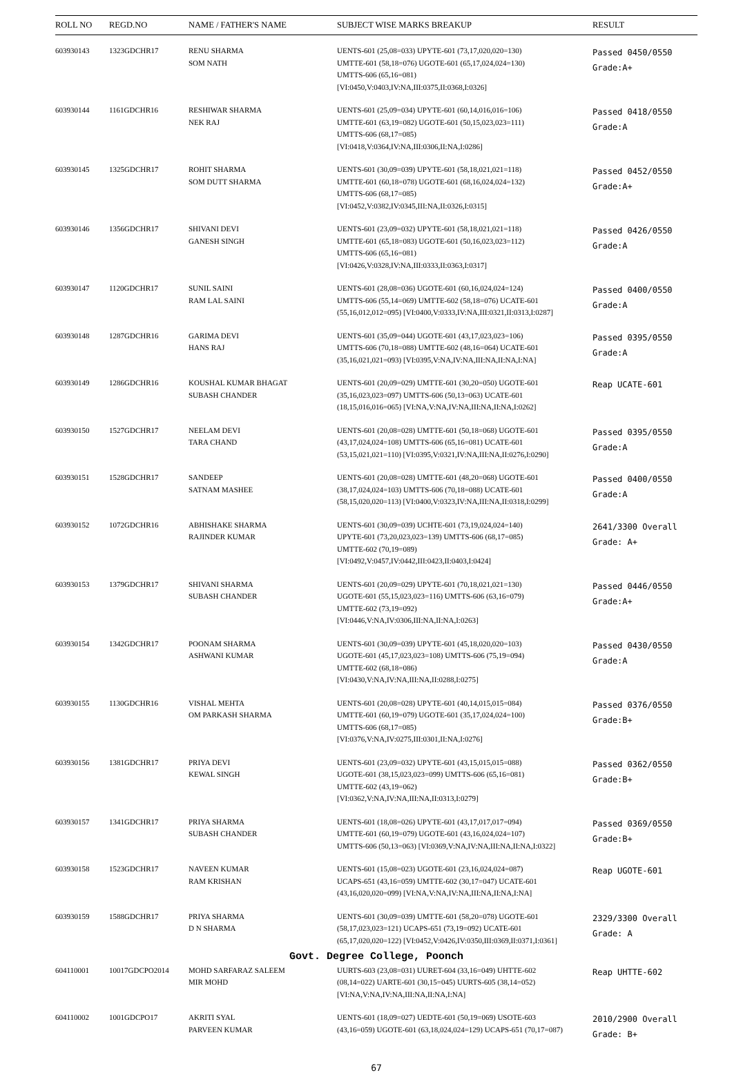| ROLL NO | REGD.NO | NAME / FATHER'S NAME | SUBJECT WISE MARKS BREAKUP | RESULT |
| --- | --- | --- | --- | --- |
| 603930143 | 1323GDCHR17 | RENU SHARMA SOM NATH | UENTS-601 (25,08=033) UPYTE-601 (73,17,020,020=130) UMTTE-601 (58,18=076) UGOTE-601 (65,17,024,024=130) UMTTS-606 (65,16=081) [VI:0450,V:0403,IV:NA,III:0375,II:0368,I:0326] | Passed 0450/0550 Grade:A+ |
| 603930144 | 1161GDCHR16 | RESHIWAR SHARMA NEK RAJ | UENTS-601 (25,09=034) UPYTE-601 (60,14,016,016=106) UMTTE-601 (63,19=082) UGOTE-601 (50,15,023,023=111) UMTTS-606 (68,17=085) [VI:0418,V:0364,IV:NA,III:0306,II:NA,I:0286] | Passed 0418/0550 Grade:A |
| 603930145 | 1325GDCHR17 | ROHIT SHARMA SOM DUTT SHARMA | UENTS-601 (30,09=039) UPYTE-601 (58,18,021,021=118) UMTTE-601 (60,18=078) UGOTE-601 (68,16,024,024=132) UMTTS-606 (68,17=085) [VI:0452,V:0382,IV:0345,III:NA,II:0326,I:0315] | Passed 0452/0550 Grade:A+ |
| 603930146 | 1356GDCHR17 | SHIVANI DEVI GANESH SINGH | UENTS-601 (23,09=032) UPYTE-601 (58,18,021,021=118) UMTTE-601 (65,18=083) UGOTE-601 (50,16,023,023=112) UMTTS-606 (65,16=081) [VI:0426,V:0328,IV:NA,III:0333,II:0363,I:0317] | Passed 0426/0550 Grade:A |
| 603930147 | 1120GDCHR17 | SUNIL SAINI RAM LAL SAINI | UENTS-601 (28,08=036) UGOTE-601 (60,16,024,024=124) UMTTS-606 (55,14=069) UMTTE-602 (58,18=076) UCATE-601 (55,16,012,012=095) [VI:0400,V:0333,IV:NA,III:0321,II:0313,I:0287] | Passed 0400/0550 Grade:A |
| 603930148 | 1287GDCHR16 | GARIMA DEVI HANS RAJ | UENTS-601 (35,09=044) UGOTE-601 (43,17,023,023=106) UMTTS-606 (70,18=088) UMTTE-602 (48,16=064) UCATE-601 (35,16,021,021=093) [VI:0395,V:NA,IV:NA,III:NA,II:NA,I:NA] | Passed 0395/0550 Grade:A |
| 603930149 | 1286GDCHR16 | KOUSHAL KUMAR BHAGAT SUBASH CHANDER | UENTS-601 (20,09=029) UMTTE-601 (30,20=050) UGOTE-601 (35,16,023,023=097) UMTTS-606 (50,13=063) UCATE-601 (18,15,016,016=065) [VI:NA,V:NA,IV:NA,III:NA,II:NA,I:0262] | Reap UCATE-601 |
| 603930150 | 1527GDCHR17 | NEELAM DEVI TARA CHAND | UENTS-601 (20,08=028) UMTTE-601 (50,18=068) UGOTE-601 (43,17,024,024=108) UMTTS-606 (65,16=081) UCATE-601 (53,15,021,021=110) [VI:0395,V:0321,IV:NA,III:NA,II:0276,I:0290] | Passed 0395/0550 Grade:A |
| 603930151 | 1528GDCHR17 | SANDEEP SATNAM MASHEE | UENTS-601 (20,08=028) UMTTE-601 (48,20=068) UGOTE-601 (38,17,024,024=103) UMTTS-606 (70,18=088) UCATE-601 (58,15,020,020=113) [VI:0400,V:0323,IV:NA,III:NA,II:0318,I:0299] | Passed 0400/0550 Grade:A |
| 603930152 | 1072GDCHR16 | ABHISHAKE SHARMA RAJINDER KUMAR | UENTS-601 (30,09=039) UCHTE-601 (73,19,024,024=140) UPYTE-601 (73,20,023,023=139) UMTTS-606 (68,17=085) UMTTE-602 (70,19=089) [VI:0492,V:0457,IV:0442,III:0423,II:0403,I:0424] | 2641/3300 Overall Grade: A+ |
| 603930153 | 1379GDCHR17 | SHIVANI SHARMA SUBASH CHANDER | UENTS-601 (20,09=029) UPYTE-601 (70,18,021,021=130) UGOTE-601 (55,15,023,023=116) UMTTS-606 (63,16=079) UMTTE-602 (73,19=092) [VI:0446,V:NA,IV:0306,III:NA,II:NA,I:0263] | Passed 0446/0550 Grade:A+ |
| 603930154 | 1342GDCHR17 | POONAM SHARMA ASHWANI KUMAR | UENTS-601 (30,09=039) UPYTE-601 (45,18,020,020=103) UGOTE-601 (45,17,023,023=108) UMTTS-606 (75,19=094) UMTTE-602 (68,18=086) [VI:0430,V:NA,IV:NA,III:NA,II:0288,I:0275] | Passed 0430/0550 Grade:A |
| 603930155 | 1130GDCHR16 | VISHAL MEHTA OM PARKASH SHARMA | UENTS-601 (20,08=028) UPYTE-601 (40,14,015,015=084) UMTTE-601 (60,19=079) UGOTE-601 (35,17,024,024=100) UMTTS-606 (68,17=085) [VI:0376,V:NA,IV:0275,III:0301,II:NA,I:0276] | Passed 0376/0550 Grade:B+ |
| 603930156 | 1381GDCHR17 | PRIYA DEVI KEWAL SINGH | UENTS-601 (23,09=032) UPYTE-601 (43,15,015,015=088) UGOTE-601 (38,15,023,023=099) UMTTS-606 (65,16=081) UMTTE-602 (43,19=062) [VI:0362,V:NA,IV:NA,III:NA,II:0313,I:0279] | Passed 0362/0550 Grade:B+ |
| 603930157 | 1341GDCHR17 | PRIYA SHARMA SUBASH CHANDER | UENTS-601 (18,08=026) UPYTE-601 (43,17,017,017=094) UMTTE-601 (60,19=079) UGOTE-601 (43,16,024,024=107) UMTTS-606 (50,13=063) [VI:0369,V:NA,IV:NA,III:NA,II:NA,I:0322] | Passed 0369/0550 Grade:B+ |
| 603930158 | 1523GDCHR17 | NAVEEN KUMAR RAM KRISHAN | UENTS-601 (15,08=023) UGOTE-601 (23,16,024,024=087) UCAPS-651 (43,16=059) UMTTE-602 (30,17=047) UCATE-601 (43,16,020,020=099) [VI:NA,V:NA,IV:NA,III:NA,II:NA,I:NA] | Reap UGOTE-601 |
| 603930159 | 1588GDCHR17 | PRIYA SHARMA D N SHARMA | UENTS-601 (30,09=039) UMTTE-601 (58,20=078) UGOTE-601 (58,17,023,023=121) UCAPS-651 (73,19=092) UCATE-601 (65,17,020,020=122) [VI:0452,V:0426,IV:0350,III:0369,II:0371,I:0361] | 2329/3300 Overall Grade: A |
| Govt. Degree College, Poonch | | | | |
| 604110001 | 10017GDCPO2014 | MOHD SARFARAZ SALEEM MIR MOHD | UURTS-603 (23,08=031) UURET-604 (33,16=049) UHTTE-602 (08,14=022) UARTE-601 (30,15=045) UURTS-605 (38,14=052) [VI:NA,V:NA,IV:NA,III:NA,II:NA,I:NA] | Reap UHTTE-602 |
| 604110002 | 1001GDCPO17 | AKRITI SYAL PARVEEN KUMAR | UENTS-601 (18,09=027) UEDTE-601 (50,19=069) USOTE-603 (43,16=059) UGOTE-601 (63,18,024,024=129) UCAPS-651 (70,17=087) | 2010/2900 Overall Grade: B+ |
67